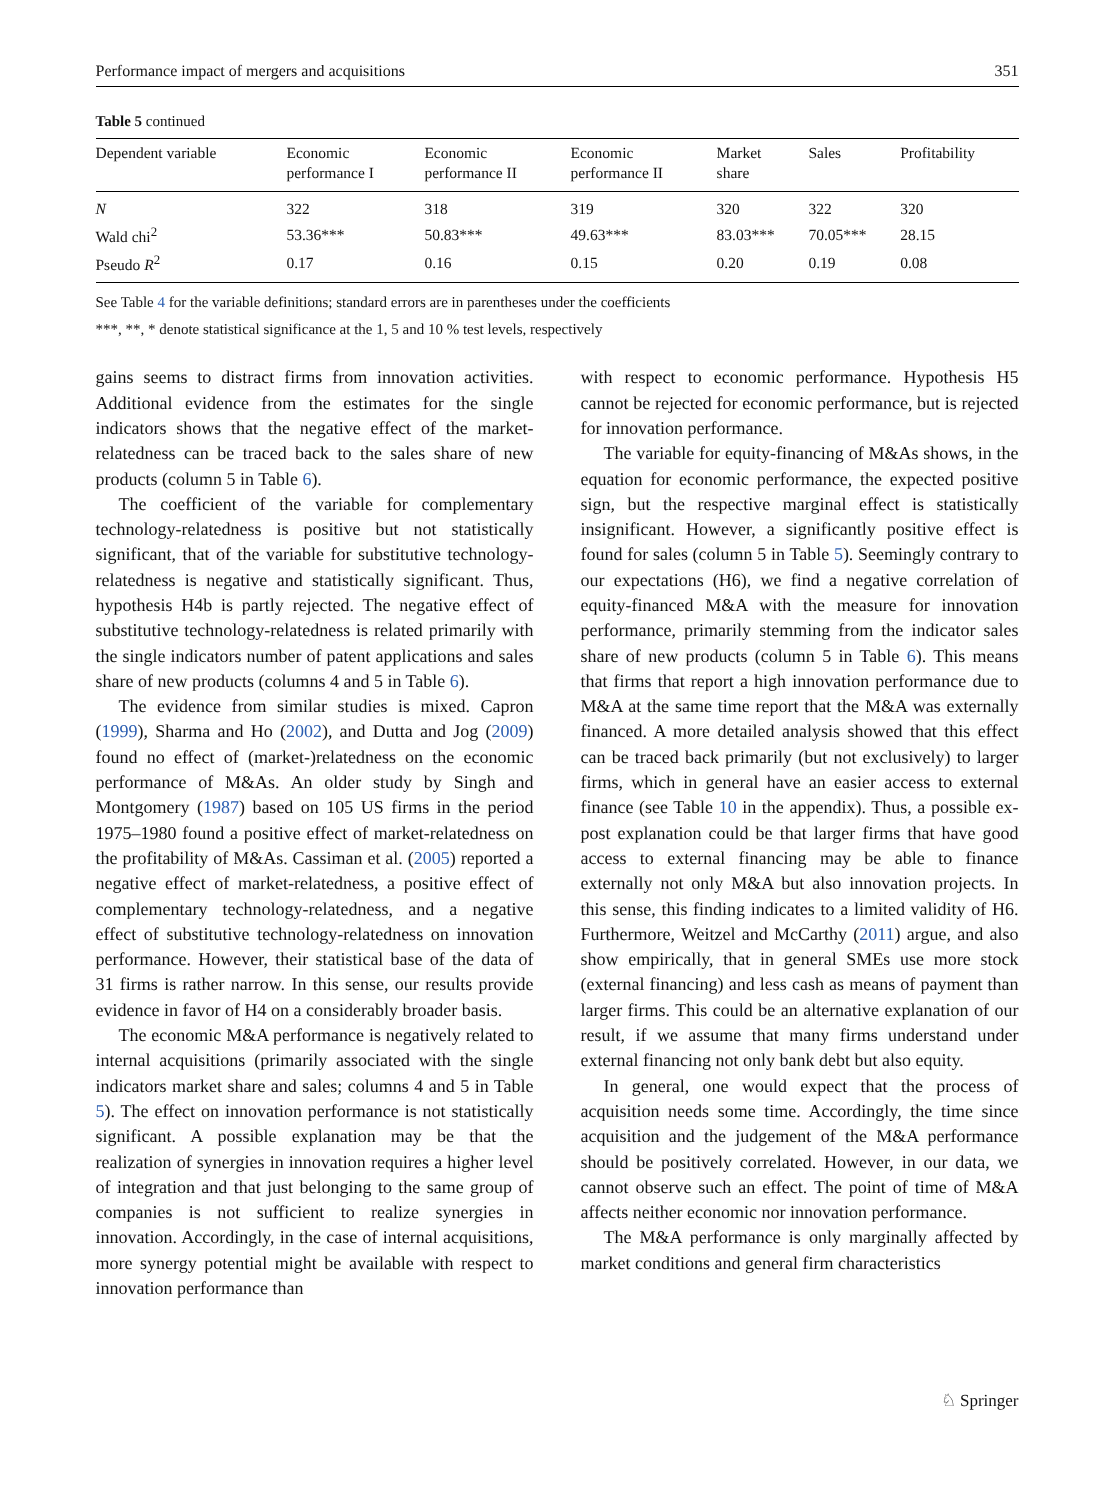Performance impact of mergers and acquisitions 351
Table 5 continued
| Dependent variable | Economic performance I | Economic performance II | Economic performance II | Market share | Sales | Profitability |
| --- | --- | --- | --- | --- | --- | --- |
| N | 322 | 318 | 319 | 320 | 322 | 320 |
| Wald chi<sup>2</sup> | 53.36*** | 50.83*** | 49.63*** | 83.03*** | 70.05*** | 28.15 |
| Pseudo R<sup>2</sup> | 0.17 | 0.16 | 0.15 | 0.20 | 0.19 | 0.08 |
See Table 4 for the variable definitions; standard errors are in parentheses under the coefficients
***, **, * denote statistical significance at the 1, 5 and 10 % test levels, respectively
gains seems to distract firms from innovation activities. Additional evidence from the estimates for the single indicators shows that the negative effect of the market-relatedness can be traced back to the sales share of new products (column 5 in Table 6).
The coefficient of the variable for complementary technology-relatedness is positive but not statistically significant, that of the variable for substitutive technology-relatedness is negative and statistically significant. Thus, hypothesis H4b is partly rejected. The negative effect of substitutive technology-relatedness is related primarily with the single indicators number of patent applications and sales share of new products (columns 4 and 5 in Table 6).
The evidence from similar studies is mixed. Capron (1999), Sharma and Ho (2002), and Dutta and Jog (2009) found no effect of (market-)relatedness on the economic performance of M&As. An older study by Singh and Montgomery (1987) based on 105 US firms in the period 1975–1980 found a positive effect of market-relatedness on the profitability of M&As. Cassiman et al. (2005) reported a negative effect of market-relatedness, a positive effect of complementary technology-relatedness, and a negative effect of substitutive technology-relatedness on innovation performance. However, their statistical base of the data of 31 firms is rather narrow. In this sense, our results provide evidence in favor of H4 on a considerably broader basis.
The economic M&A performance is negatively related to internal acquisitions (primarily associated with the single indicators market share and sales; columns 4 and 5 in Table 5). The effect on innovation performance is not statistically significant. A possible explanation may be that the realization of synergies in innovation requires a higher level of integration and that just belonging to the same group of companies is not sufficient to realize synergies in innovation. Accordingly, in the case of internal acquisitions, more synergy potential might be available with respect to innovation performance than
with respect to economic performance. Hypothesis H5 cannot be rejected for economic performance, but is rejected for innovation performance.
The variable for equity-financing of M&As shows, in the equation for economic performance, the expected positive sign, but the respective marginal effect is statistically insignificant. However, a significantly positive effect is found for sales (column 5 in Table 5). Seemingly contrary to our expectations (H6), we find a negative correlation of equity-financed M&A with the measure for innovation performance, primarily stemming from the indicator sales share of new products (column 5 in Table 6). This means that firms that report a high innovation performance due to M&A at the same time report that the M&A was externally financed. A more detailed analysis showed that this effect can be traced back primarily (but not exclusively) to larger firms, which in general have an easier access to external finance (see Table 10 in the appendix). Thus, a possible ex-post explanation could be that larger firms that have good access to external financing may be able to finance externally not only M&A but also innovation projects. In this sense, this finding indicates to a limited validity of H6. Furthermore, Weitzel and McCarthy (2011) argue, and also show empirically, that in general SMEs use more stock (external financing) and less cash as means of payment than larger firms. This could be an alternative explanation of our result, if we assume that many firms understand under external financing not only bank debt but also equity.
In general, one would expect that the process of acquisition needs some time. Accordingly, the time since acquisition and the judgement of the M&A performance should be positively correlated. However, in our data, we cannot observe such an effect. The point of time of M&A affects neither economic nor innovation performance.
The M&A performance is only marginally affected by market conditions and general firm characteristics
♘ Springer